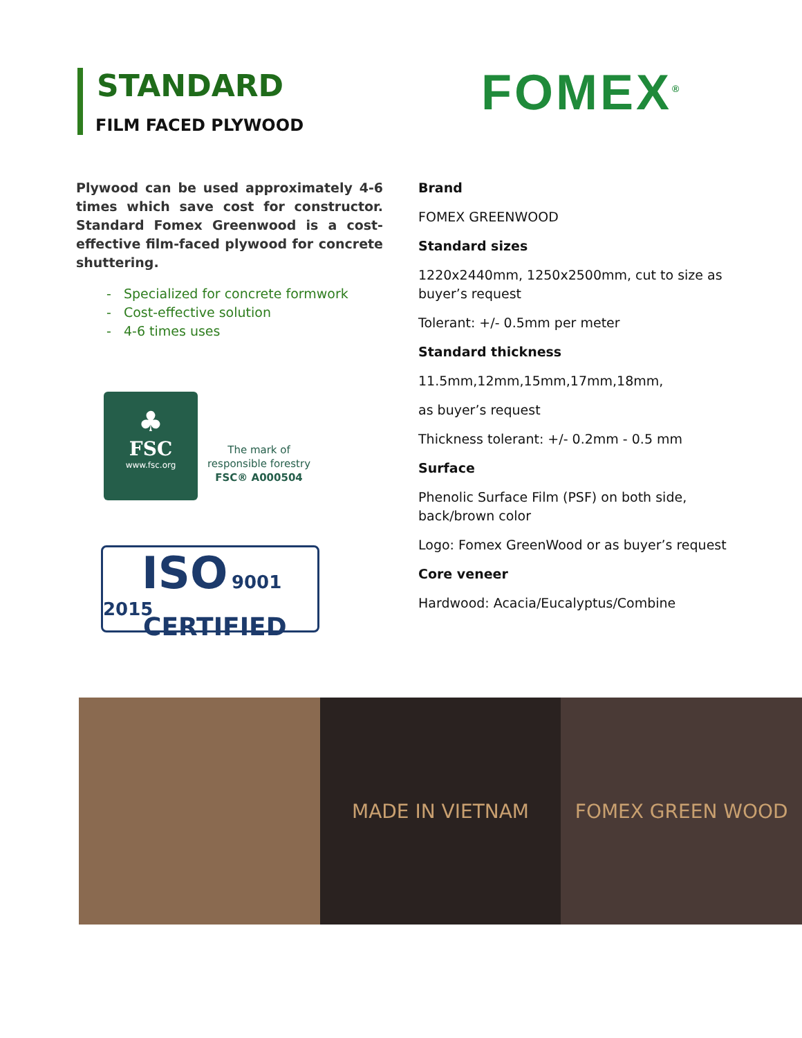STANDARD
FILM FACED PLYWOOD
FOMEX<sup>®</sup>
Plywood can be used approximately 4-6 times which save cost for constructor. Standard Fomex Greenwood is a cost-effective film-faced plywood for concrete shuttering.
- Specialized for concrete formwork
- Cost-effective solution
- 4-6 times uses
♣
FSC
www.fsc.org
The mark of
responsible forestry
FSC® A000504
ISO 9001 2015
CERTIFIED
Brand
FOMEX GREENWOOD
Standard sizes
1220x2440mm, 1250x2500mm, cut to size as buyer’s request
Tolerant: +/- 0.5mm per meter
Standard thickness
11.5mm,12mm,15mm,17mm,18mm,
as buyer’s request
Thickness tolerant: +/- 0.2mm - 0.5 mm
Surface
Phenolic Surface Film (PSF) on both side, back/brown color
Logo: Fomex GreenWood or as buyer’s request
Core veneer
Hardwood: Acacia/Eucalyptus/Combine
MADE IN VIETNAM FOMEX GREEN WOOD